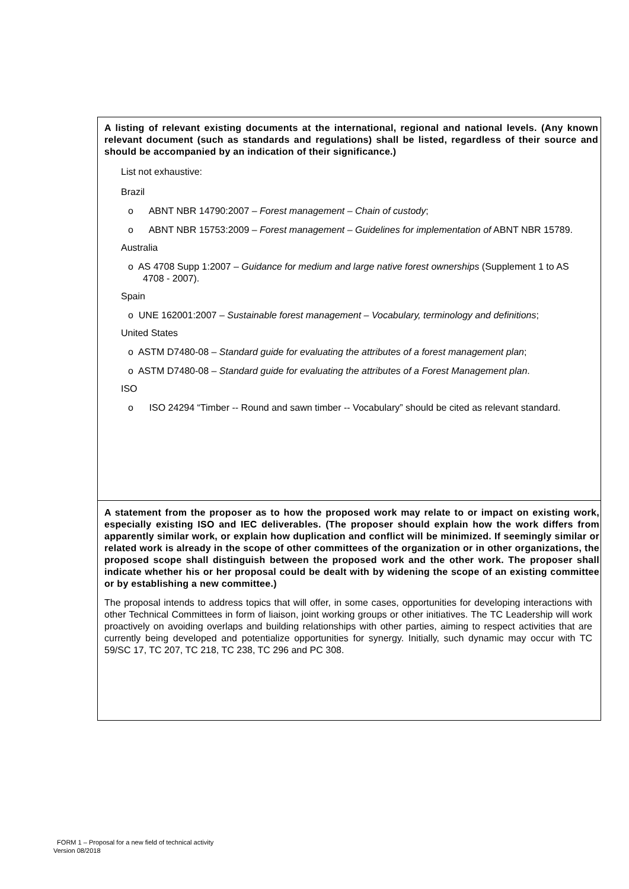A listing of relevant existing documents at the international, regional and national levels. (Any known relevant document (such as standards and regulations) shall be listed, regardless of their source and should be accompanied by an indication of their significance.)
List not exhaustive:
Brazil
o ABNT NBR 14790:2007 – Forest management – Chain of custody;
o ABNT NBR 15753:2009 – Forest management – Guidelines for implementation of ABNT NBR 15789.
Australia
o AS 4708 Supp 1:2007 – Guidance for medium and large native forest ownerships (Supplement 1 to AS 4708 - 2007).
Spain
o UNE 162001:2007 – Sustainable forest management – Vocabulary, terminology and definitions;
United States
o ASTM D7480-08 – Standard guide for evaluating the attributes of a forest management plan;
o ASTM D7480-08 – Standard guide for evaluating the attributes of a Forest Management plan.
ISO
o ISO 24294 “Timber -- Round and sawn timber -- Vocabulary” should be cited as relevant standard.
A statement from the proposer as to how the proposed work may relate to or impact on existing work, especially existing ISO and IEC deliverables. (The proposer should explain how the work differs from apparently similar work, or explain how duplication and conflict will be minimized. If seemingly similar or related work is already in the scope of other committees of the organization or in other organizations, the proposed scope shall distinguish between the proposed work and the other work. The proposer shall indicate whether his or her proposal could be dealt with by widening the scope of an existing committee or by establishing a new committee.)
The proposal intends to address topics that will offer, in some cases, opportunities for developing interactions with other Technical Committees in form of liaison, joint working groups or other initiatives. The TC Leadership will work proactively on avoiding overlaps and building relationships with other parties, aiming to respect activities that are currently being developed and potentialize opportunities for synergy. Initially, such dynamic may occur with TC 59/SC 17, TC 207, TC 218, TC 238, TC 296 and PC 308.
FORM 1 – Proposal for a new field of technical activity
Version 08/2018